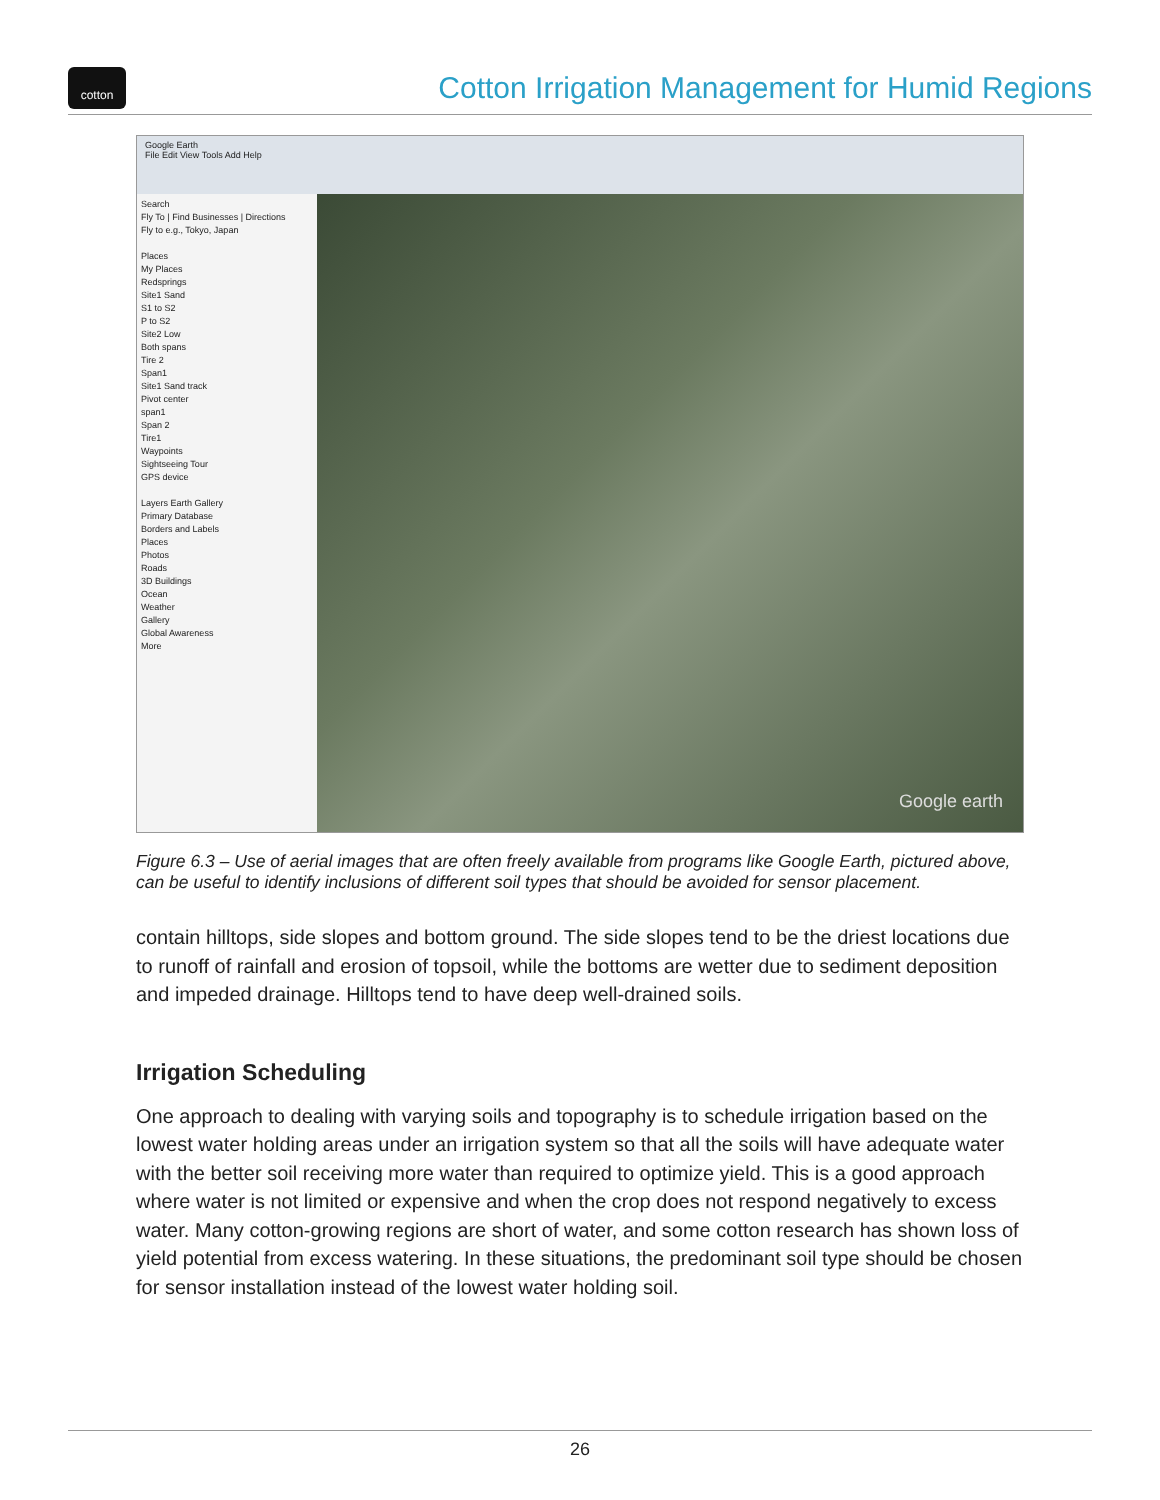cotton
Cotton Irrigation Management for Humid Regions
Google Earth
File Edit View Tools Add Help
Search
Fly To | Find Businesses | Directions
Fly to e.g., Tokyo, Japan
Places
My Places
Redsprings
Site1 Sand
S1 to S2
P to S2
Site2 Low
Both spans
Tire 2
Span1
Site1 Sand track
Pivot center
span1
Span 2
Tire1
Waypoints
Sightseeing Tour
GPS device
Layers Earth Gallery
Primary Database
Borders and Labels
Places
Photos
Roads
3D Buildings
Ocean
Weather
Gallery
Global Awareness
More
Google earth
Figure 6.3 – Use of aerial images that are often freely available from programs like Google Earth, pictured above, can be useful to identify inclusions of different soil types that should be avoided for sensor placement.
contain hilltops, side slopes and bottom ground. The side slopes tend to be the driest locations due to runoff of rainfall and erosion of topsoil, while the bottoms are wetter due to sediment deposition and impeded drainage. Hilltops tend to have deep well-drained soils.
Irrigation Scheduling
One approach to dealing with varying soils and topography is to schedule irrigation based on the lowest water holding areas under an irrigation system so that all the soils will have adequate water with the better soil receiving more water than required to optimize yield. This is a good approach where water is not limited or expensive and when the crop does not respond negatively to excess water. Many cotton-growing regions are short of water, and some cotton research has shown loss of yield potential from excess watering. In these situations, the predominant soil type should be chosen for sensor installation instead of the lowest water holding soil.
26